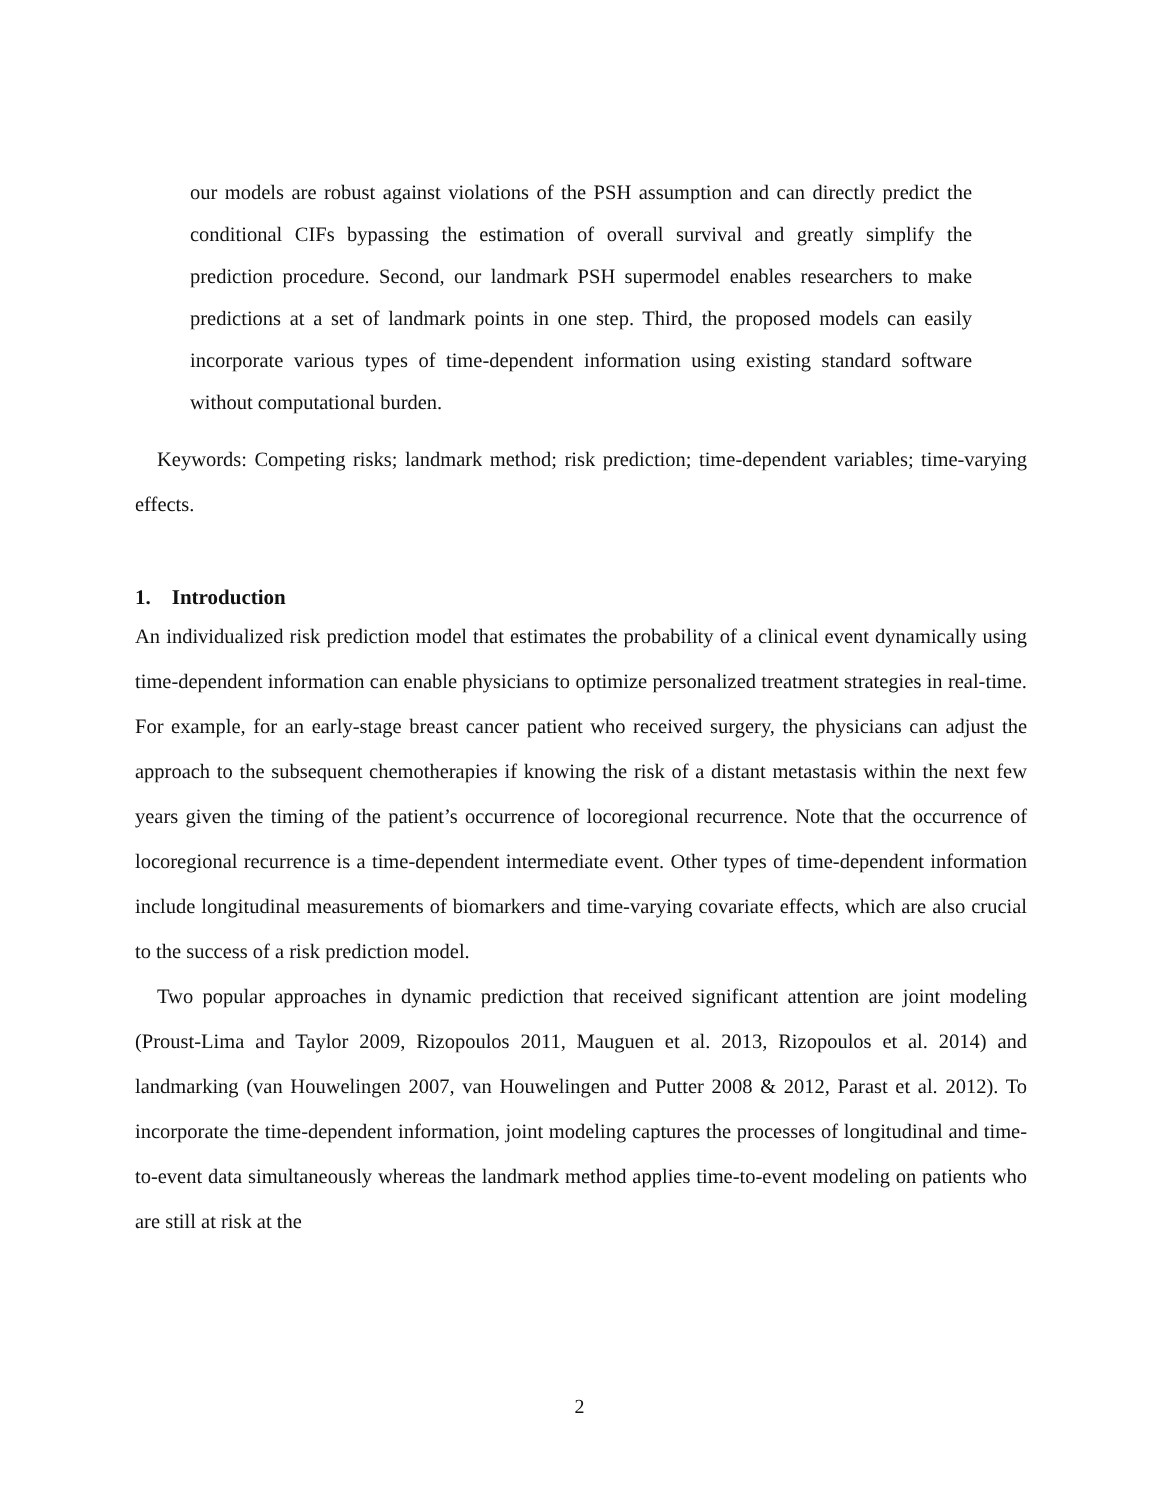our models are robust against violations of the PSH assumption and can directly predict the conditional CIFs bypassing the estimation of overall survival and greatly simplify the prediction procedure. Second, our landmark PSH supermodel enables researchers to make predictions at a set of landmark points in one step. Third, the proposed models can easily incorporate various types of time-dependent information using existing standard software without computational burden.
Keywords: Competing risks; landmark method; risk prediction; time-dependent variables; time-varying effects.
1. Introduction
An individualized risk prediction model that estimates the probability of a clinical event dynamically using time-dependent information can enable physicians to optimize personalized treatment strategies in real-time. For example, for an early-stage breast cancer patient who received surgery, the physicians can adjust the approach to the subsequent chemotherapies if knowing the risk of a distant metastasis within the next few years given the timing of the patient’s occurrence of locoregional recurrence. Note that the occurrence of locoregional recurrence is a time-dependent intermediate event. Other types of time-dependent information include longitudinal measurements of biomarkers and time-varying covariate effects, which are also crucial to the success of a risk prediction model.
Two popular approaches in dynamic prediction that received significant attention are joint modeling (Proust-Lima and Taylor 2009, Rizopoulos 2011, Mauguen et al. 2013, Rizopoulos et al. 2014) and landmarking (van Houwelingen 2007, van Houwelingen and Putter 2008 & 2012, Parast et al. 2012). To incorporate the time-dependent information, joint modeling captures the processes of longitudinal and time-to-event data simultaneously whereas the landmark method applies time-to-event modeling on patients who are still at risk at the
2